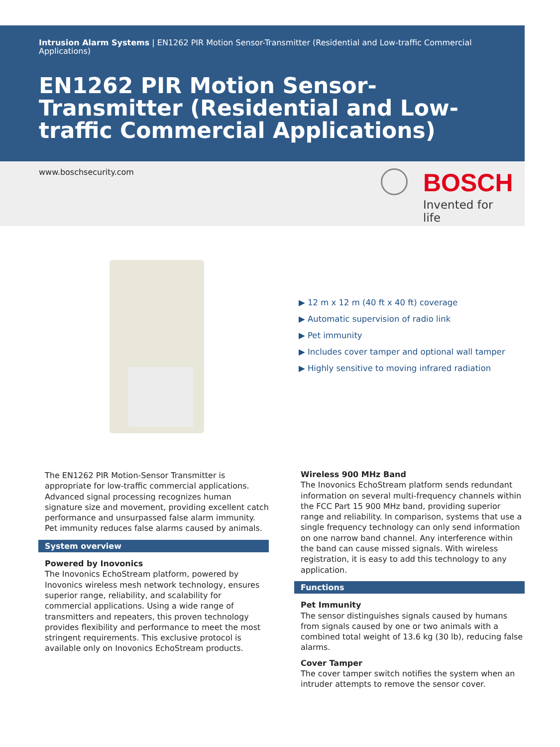Intrusion Alarm Systems | EN1262 PIR Motion Sensor-Transmitter (Residential and Low-traffic Commercial Applications)
EN1262 PIR Motion Sensor-Transmitter (Residential and Low-traffic Commercial Applications)
www.boschsecurity.com
BOSCH
Invented for life
▶ 12 m x 12 m (40 ft x 40 ft) coverage
▶ Automatic supervision of radio link
▶ Pet immunity
▶ Includes cover tamper and optional wall tamper
▶ Highly sensitive to moving infrared radiation
The EN1262 PIR Motion-Sensor Transmitter is appropriate for low-traffic commercial applications. Advanced signal processing recognizes human signature size and movement, providing excellent catch performance and unsurpassed false alarm immunity. Pet immunity reduces false alarms caused by animals.
System overview
Powered by Inovonics
The Inovonics EchoStream platform, powered by Inovonics wireless mesh network technology, ensures superior range, reliability, and scalability for commercial applications. Using a wide range of transmitters and repeaters, this proven technology provides flexibility and performance to meet the most stringent requirements. This exclusive protocol is available only on Inovonics EchoStream products.
Wireless 900 MHz Band
The Inovonics EchoStream platform sends redundant information on several multi-frequency channels within the FCC Part 15 900 MHz band, providing superior range and reliability. In comparison, systems that use a single frequency technology can only send information on one narrow band channel. Any interference within the band can cause missed signals. With wireless registration, it is easy to add this technology to any application.
Functions
Pet Immunity
The sensor distinguishes signals caused by humans from signals caused by one or two animals with a combined total weight of 13.6 kg (30 lb), reducing false alarms.
Cover Tamper
The cover tamper switch notifies the system when an intruder attempts to remove the sensor cover.